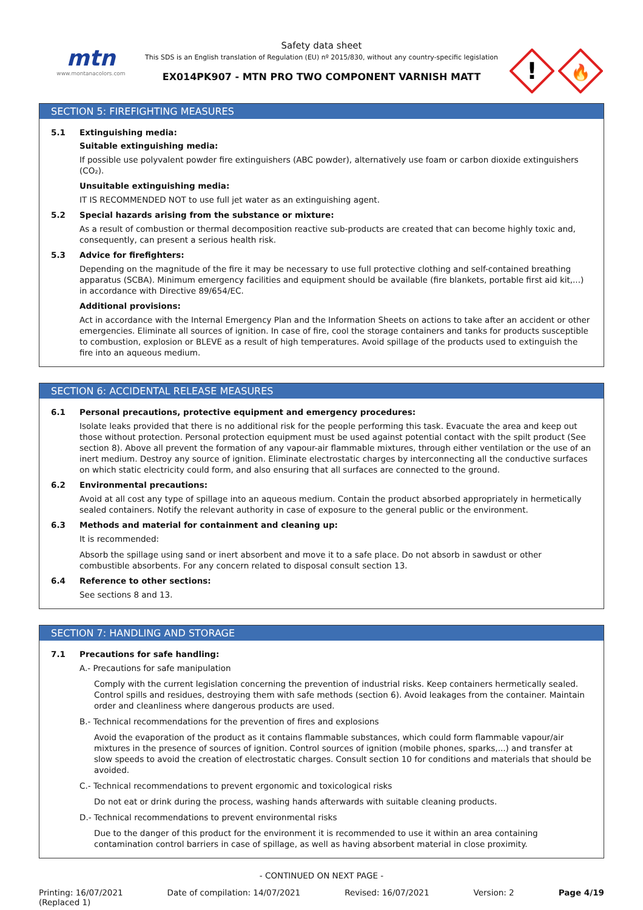mtn
www.montanacolors.com
Safety data sheet
This SDS is an English translation of Regulation (EU) nº 2015/830, without any country-specific legislation
EX014PK907 - MTN PRO TWO COMPONENT VARNISH MATT
!
🔥
SECTION 5: FIREFIGHTING MEASURES
5.1 Extinguishing media:
Suitable extinguishing media:
If possible use polyvalent powder fire extinguishers (ABC powder), alternatively use foam or carbon dioxide extinguishers (CO₂).
Unsuitable extinguishing media:
IT IS RECOMMENDED NOT to use full jet water as an extinguishing agent.
5.2 Special hazards arising from the substance or mixture:
As a result of combustion or thermal decomposition reactive sub-products are created that can become highly toxic and, consequently, can present a serious health risk.
5.3 Advice for firefighters:
Depending on the magnitude of the fire it may be necessary to use full protective clothing and self-contained breathing apparatus (SCBA). Minimum emergency facilities and equipment should be available (fire blankets, portable first aid kit,...) in accordance with Directive 89/654/EC.
Additional provisions:
Act in accordance with the Internal Emergency Plan and the Information Sheets on actions to take after an accident or other emergencies. Eliminate all sources of ignition. In case of fire, cool the storage containers and tanks for products susceptible to combustion, explosion or BLEVE as a result of high temperatures. Avoid spillage of the products used to extinguish the fire into an aqueous medium.
SECTION 6: ACCIDENTAL RELEASE MEASURES
6.1 Personal precautions, protective equipment and emergency procedures:
Isolate leaks provided that there is no additional risk for the people performing this task. Evacuate the area and keep out those without protection. Personal protection equipment must be used against potential contact with the spilt product (See section 8). Above all prevent the formation of any vapour-air flammable mixtures, through either ventilation or the use of an inert medium. Destroy any source of ignition. Eliminate electrostatic charges by interconnecting all the conductive surfaces on which static electricity could form, and also ensuring that all surfaces are connected to the ground.
6.2 Environmental precautions:
Avoid at all cost any type of spillage into an aqueous medium. Contain the product absorbed appropriately in hermetically sealed containers. Notify the relevant authority in case of exposure to the general public or the environment.
6.3 Methods and material for containment and cleaning up:
It is recommended:
Absorb the spillage using sand or inert absorbent and move it to a safe place. Do not absorb in sawdust or other combustible absorbents. For any concern related to disposal consult section 13.
6.4 Reference to other sections:
See sections 8 and 13.
SECTION 7: HANDLING AND STORAGE
7.1 Precautions for safe handling:
A.- Precautions for safe manipulation
Comply with the current legislation concerning the prevention of industrial risks. Keep containers hermetically sealed. Control spills and residues, destroying them with safe methods (section 6). Avoid leakages from the container. Maintain order and cleanliness where dangerous products are used.
B.- Technical recommendations for the prevention of fires and explosions
Avoid the evaporation of the product as it contains flammable substances, which could form flammable vapour/air mixtures in the presence of sources of ignition. Control sources of ignition (mobile phones, sparks,...) and transfer at slow speeds to avoid the creation of electrostatic charges. Consult section 10 for conditions and materials that should be avoided.
C.- Technical recommendations to prevent ergonomic and toxicological risks
Do not eat or drink during the process, washing hands afterwards with suitable cleaning products.
D.- Technical recommendations to prevent environmental risks
Due to the danger of this product for the environment it is recommended to use it within an area containing contamination control barriers in case of spillage, as well as having absorbent material in close proximity.
- CONTINUED ON NEXT PAGE -
Printing: 16/07/2021
(Replaced 1)
Date of compilation: 14/07/2021
Revised: 16/07/2021 Version: 2 Page 4/19